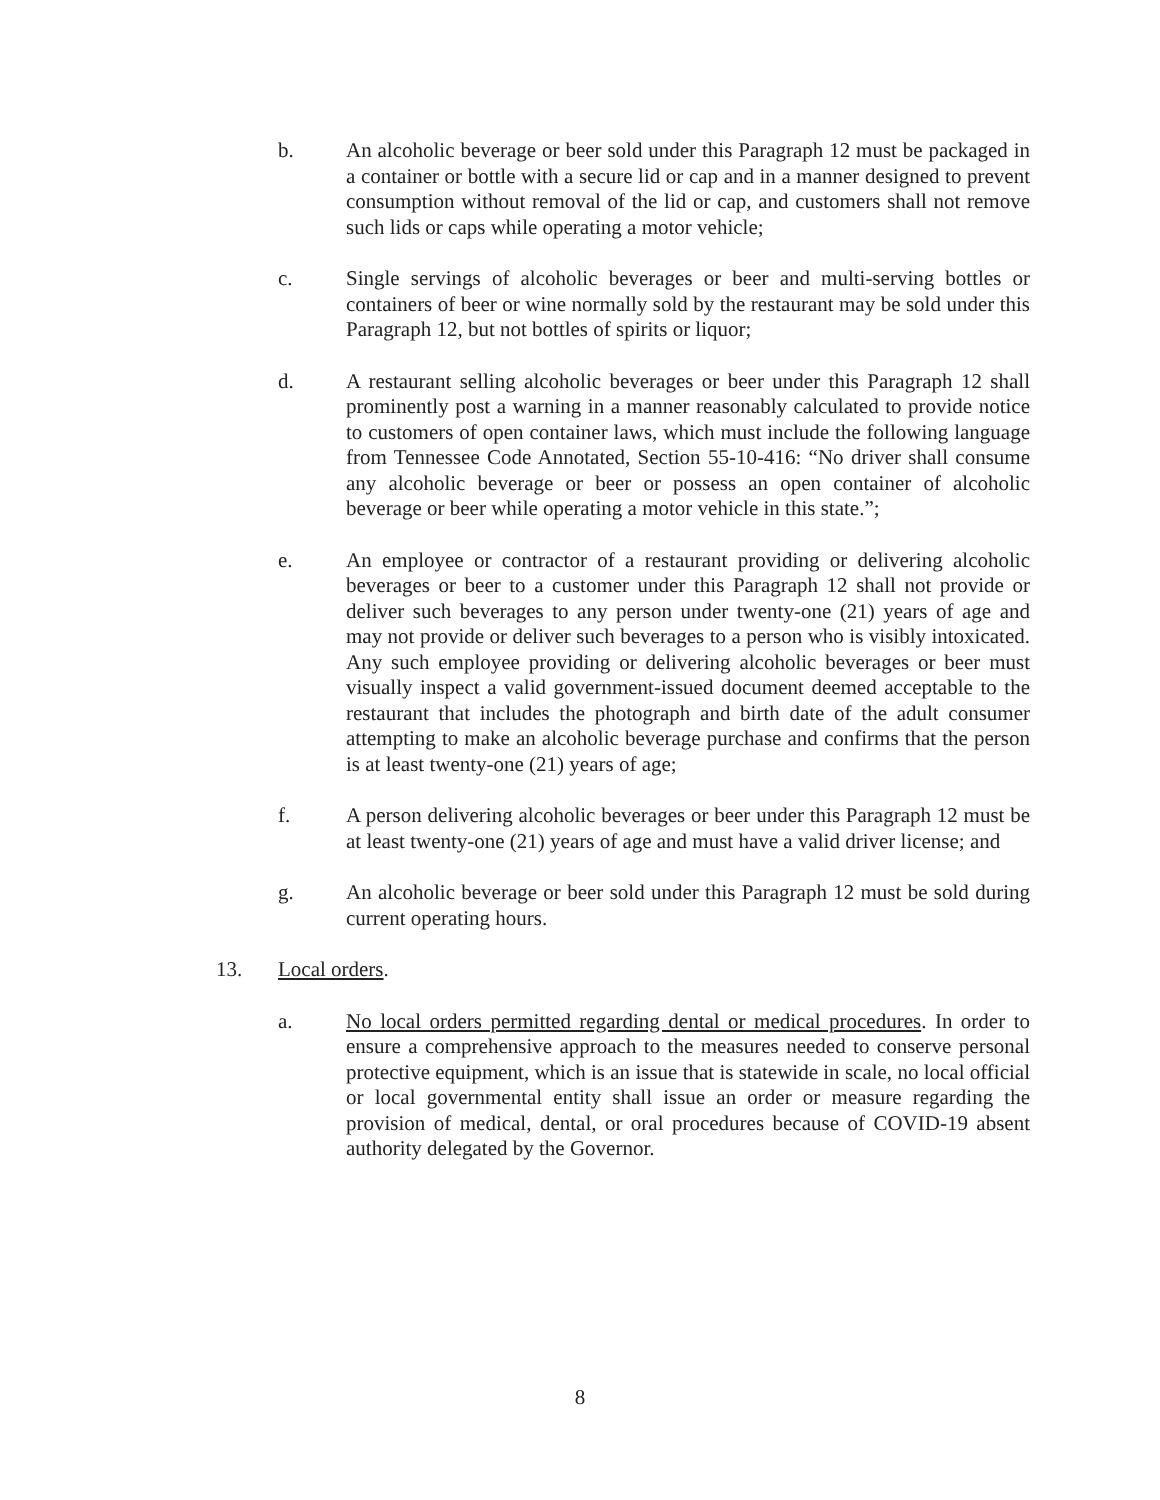b. An alcoholic beverage or beer sold under this Paragraph 12 must be packaged in a container or bottle with a secure lid or cap and in a manner designed to prevent consumption without removal of the lid or cap, and customers shall not remove such lids or caps while operating a motor vehicle;
c. Single servings of alcoholic beverages or beer and multi-serving bottles or containers of beer or wine normally sold by the restaurant may be sold under this Paragraph 12, but not bottles of spirits or liquor;
d. A restaurant selling alcoholic beverages or beer under this Paragraph 12 shall prominently post a warning in a manner reasonably calculated to provide notice to customers of open container laws, which must include the following language from Tennessee Code Annotated, Section 55-10-416: “No driver shall consume any alcoholic beverage or beer or possess an open container of alcoholic beverage or beer while operating a motor vehicle in this state.”;
e. An employee or contractor of a restaurant providing or delivering alcoholic beverages or beer to a customer under this Paragraph 12 shall not provide or deliver such beverages to any person under twenty-one (21) years of age and may not provide or deliver such beverages to a person who is visibly intoxicated. Any such employee providing or delivering alcoholic beverages or beer must visually inspect a valid government-issued document deemed acceptable to the restaurant that includes the photograph and birth date of the adult consumer attempting to make an alcoholic beverage purchase and confirms that the person is at least twenty-one (21) years of age;
f. A person delivering alcoholic beverages or beer under this Paragraph 12 must be at least twenty-one (21) years of age and must have a valid driver license; and
g. An alcoholic beverage or beer sold under this Paragraph 12 must be sold during current operating hours.
13. Local orders.
a. No local orders permitted regarding dental or medical procedures. In order to ensure a comprehensive approach to the measures needed to conserve personal protective equipment, which is an issue that is statewide in scale, no local official or local governmental entity shall issue an order or measure regarding the provision of medical, dental, or oral procedures because of COVID-19 absent authority delegated by the Governor.
8